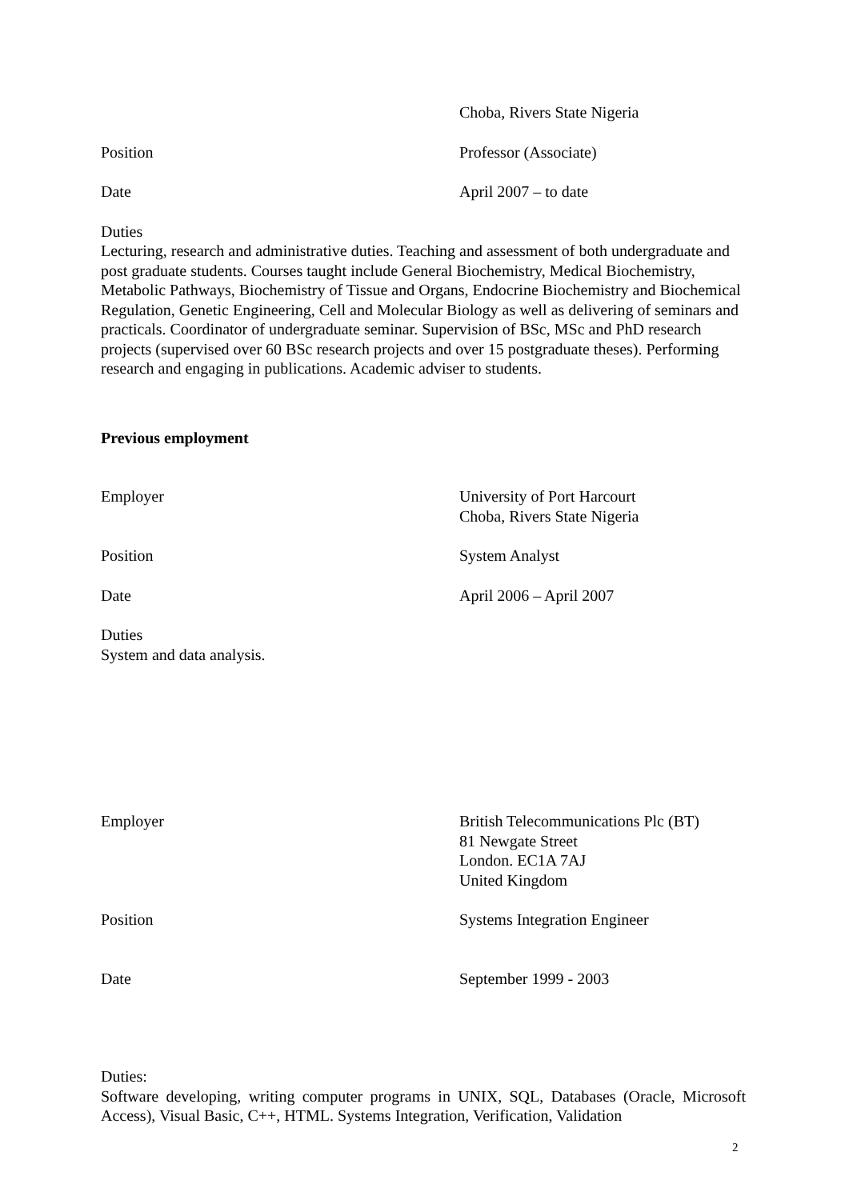Choba, Rivers State Nigeria
Position Professor (Associate)
Date April 2007 – to date
Duties
Lecturing, research and administrative duties. Teaching and assessment of both undergraduate and post graduate students. Courses taught include General Biochemistry, Medical Biochemistry, Metabolic Pathways, Biochemistry of Tissue and Organs, Endocrine Biochemistry and Biochemical Regulation, Genetic Engineering, Cell and Molecular Biology as well as delivering of seminars and practicals. Coordinator of undergraduate seminar. Supervision of BSc, MSc and PhD research projects (supervised over 60 BSc research projects and over 15 postgraduate theses). Performing research and engaging in publications. Academic adviser to students.
Previous employment
Employer University of Port Harcourt
Choba, Rivers State Nigeria
Position System Analyst
Date April 2006 – April 2007
Duties
System and data analysis.
Employer British Telecommunications Plc (BT)
81 Newgate Street
London. EC1A 7AJ
United Kingdom
Position Systems Integration Engineer
Date September 1999 - 2003
Duties:
Software developing, writing computer programs in UNIX, SQL, Databases (Oracle, Microsoft Access), Visual Basic, C++, HTML. Systems Integration, Verification, Validation
2